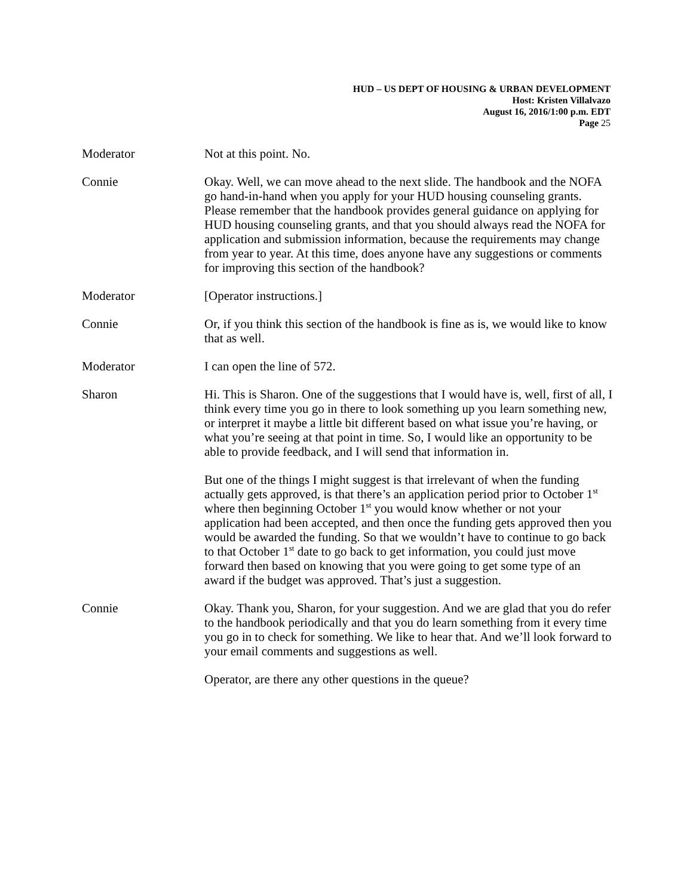HUD – US DEPT OF HOUSING & URBAN DEVELOPMENT
Host: Kristen Villalvazo
August 16, 2016/1:00 p.m. EDT
Page 25
Moderator Not at this point. No.
Connie Okay. Well, we can move ahead to the next slide. The handbook and the NOFA go hand-in-hand when you apply for your HUD housing counseling grants. Please remember that the handbook provides general guidance on applying for HUD housing counseling grants, and that you should always read the NOFA for application and submission information, because the requirements may change from year to year. At this time, does anyone have any suggestions or comments for improving this section of the handbook?
Moderator [Operator instructions.]
Connie Or, if you think this section of the handbook is fine as is, we would like to know that as well.
Moderator I can open the line of 572.
Sharon Hi. This is Sharon. One of the suggestions that I would have is, well, first of all, I think every time you go in there to look something up you learn something new, or interpret it maybe a little bit different based on what issue you’re having, or what you’re seeing at that point in time. So, I would like an opportunity to be able to provide feedback, and I will send that information in.
But one of the things I might suggest is that irrelevant of when the funding actually gets approved, is that there’s an application period prior to October 1<sup>st</sup> where then beginning October 1<sup>st</sup> you would know whether or not your application had been accepted, and then once the funding gets approved then you would be awarded the funding. So that we wouldn’t have to continue to go back to that October 1<sup>st</sup> date to go back to get information, you could just move forward then based on knowing that you were going to get some type of an award if the budget was approved. That’s just a suggestion.
Connie Okay. Thank you, Sharon, for your suggestion. And we are glad that you do refer to the handbook periodically and that you do learn something from it every time you go in to check for something. We like to hear that. And we’ll look forward to your email comments and suggestions as well.
Operator, are there any other questions in the queue?